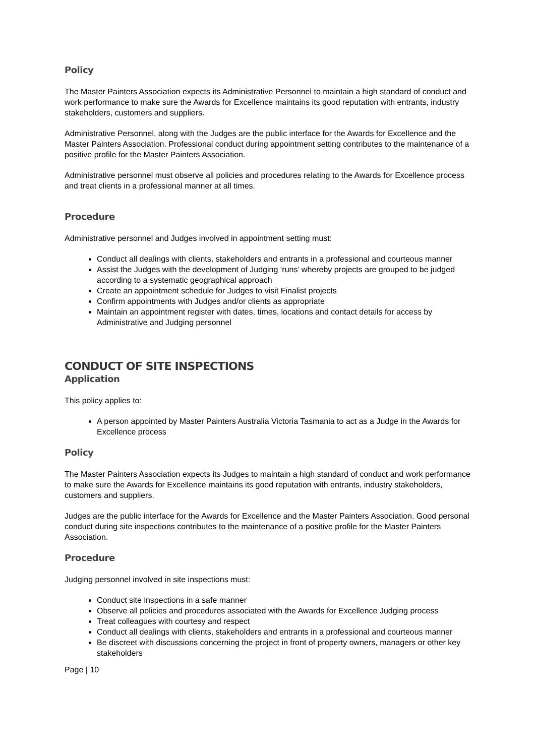Policy
The Master Painters Association expects its Administrative Personnel to maintain a high standard of conduct and work performance to make sure the Awards for Excellence maintains its good reputation with entrants, industry stakeholders, customers and suppliers.
Administrative Personnel, along with the Judges are the public interface for the Awards for Excellence and the Master Painters Association. Professional conduct during appointment setting contributes to the maintenance of a positive profile for the Master Painters Association.
Administrative personnel must observe all policies and procedures relating to the Awards for Excellence process and treat clients in a professional manner at all times.
Procedure
Administrative personnel and Judges involved in appointment setting must:
Conduct all dealings with clients, stakeholders and entrants in a professional and courteous manner
Assist the Judges with the development of Judging ‘runs’ whereby projects are grouped to be judged according to a systematic geographical approach
Create an appointment schedule for Judges to visit Finalist projects
Confirm appointments with Judges and/or clients as appropriate
Maintain an appointment register with dates, times, locations and contact details for access by Administrative and Judging personnel
CONDUCT OF SITE INSPECTIONS
Application
This policy applies to:
A person appointed by Master Painters Australia Victoria Tasmania to act as a Judge in the Awards for Excellence process
Policy
The Master Painters Association expects its Judges to maintain a high standard of conduct and work performance to make sure the Awards for Excellence maintains its good reputation with entrants, industry stakeholders, customers and suppliers.
Judges are the public interface for the Awards for Excellence and the Master Painters Association. Good personal conduct during site inspections contributes to the maintenance of a positive profile for the Master Painters Association.
Procedure
Judging personnel involved in site inspections must:
Conduct site inspections in a safe manner
Observe all policies and procedures associated with the Awards for Excellence Judging process
Treat colleagues with courtesy and respect
Conduct all dealings with clients, stakeholders and entrants in a professional and courteous manner
Be discreet with discussions concerning the project in front of property owners, managers or other key stakeholders
Page | 10